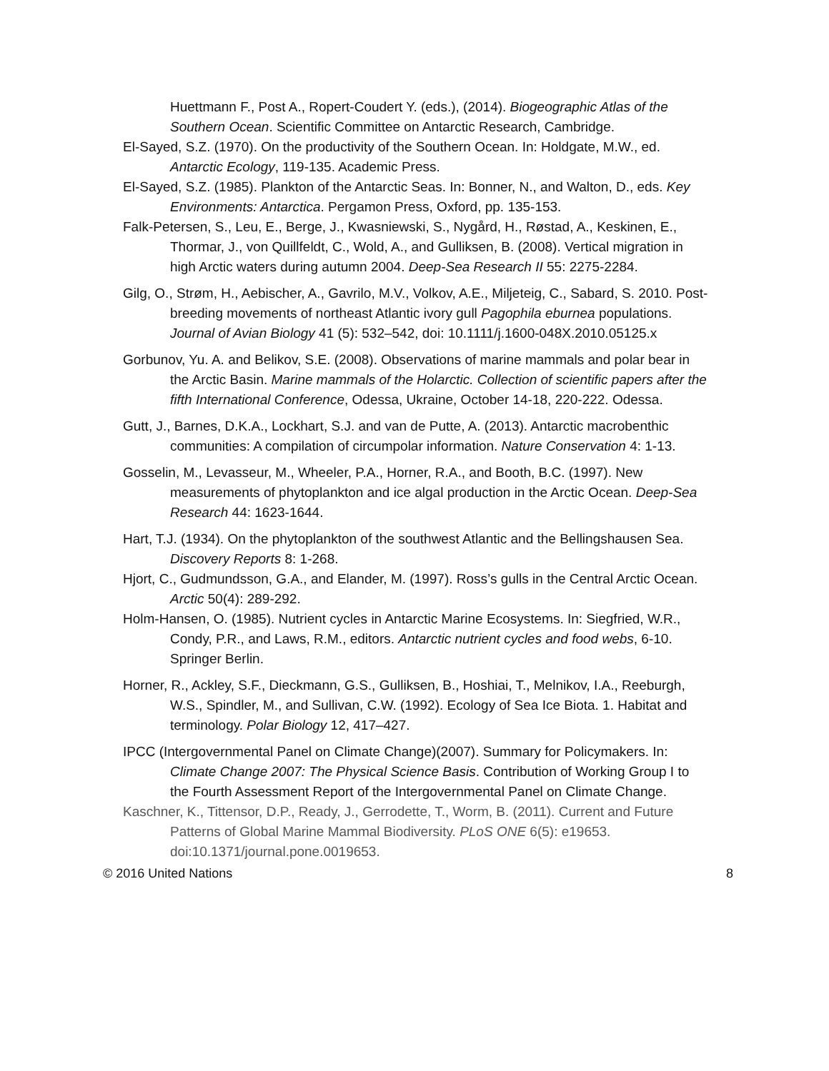Huettmann F., Post A., Ropert-Coudert Y. (eds.), (2014). Biogeographic Atlas of the Southern Ocean. Scientific Committee on Antarctic Research, Cambridge.
El-Sayed, S.Z. (1970). On the productivity of the Southern Ocean. In: Holdgate, M.W., ed. Antarctic Ecology, 119-135. Academic Press.
El-Sayed, S.Z. (1985). Plankton of the Antarctic Seas. In: Bonner, N., and Walton, D., eds. Key Environments: Antarctica. Pergamon Press, Oxford, pp. 135-153.
Falk-Petersen, S., Leu, E., Berge, J., Kwasniewski, S., Nygård, H., Røstad, A., Keskinen, E., Thormar, J., von Quillfeldt, C., Wold, A., and Gulliksen, B. (2008). Vertical migration in high Arctic waters during autumn 2004. Deep-Sea Research II 55: 2275-2284.
Gilg, O., Strøm, H., Aebischer, A., Gavrilo, M.V., Volkov, A.E., Miljeteig, C., Sabard, S. 2010. Post-breeding movements of northeast Atlantic ivory gull Pagophila eburnea populations. Journal of Avian Biology 41 (5): 532–542, doi: 10.1111/j.1600-048X.2010.05125.x
Gorbunov, Yu. A. and Belikov, S.E. (2008). Observations of marine mammals and polar bear in the Arctic Basin. Marine mammals of the Holarctic. Collection of scientific papers after the fifth International Conference, Odessa, Ukraine, October 14-18, 220-222. Odessa.
Gutt, J., Barnes, D.K.A., Lockhart, S.J. and van de Putte, A. (2013). Antarctic macrobenthic communities: A compilation of circumpolar information. Nature Conservation 4: 1-13.
Gosselin, M., Levasseur, M., Wheeler, P.A., Horner, R.A., and Booth, B.C. (1997). New measurements of phytoplankton and ice algal production in the Arctic Ocean. Deep-Sea Research 44: 1623-1644.
Hart, T.J. (1934). On the phytoplankton of the southwest Atlantic and the Bellingshausen Sea. Discovery Reports 8: 1-268.
Hjort, C., Gudmundsson, G.A., and Elander, M. (1997). Ross’s gulls in the Central Arctic Ocean. Arctic 50(4): 289-292.
Holm-Hansen, O. (1985). Nutrient cycles in Antarctic Marine Ecosystems. In: Siegfried, W.R., Condy, P.R., and Laws, R.M., editors. Antarctic nutrient cycles and food webs, 6-10. Springer Berlin.
Horner, R., Ackley, S.F., Dieckmann, G.S., Gulliksen, B., Hoshiai, T., Melnikov, I.A., Reeburgh, W.S., Spindler, M., and Sullivan, C.W. (1992). Ecology of Sea Ice Biota. 1. Habitat and terminology. Polar Biology 12, 417–427.
IPCC (Intergovernmental Panel on Climate Change)(2007). Summary for Policymakers. In: Climate Change 2007: The Physical Science Basis. Contribution of Working Group I to the Fourth Assessment Report of the Intergovernmental Panel on Climate Change.
Kaschner, K., Tittensor, D.P., Ready, J., Gerrodette, T., Worm, B. (2011). Current and Future Patterns of Global Marine Mammal Biodiversity. PLoS ONE 6(5): e19653. doi:10.1371/journal.pone.0019653.
© 2016 United Nations 8